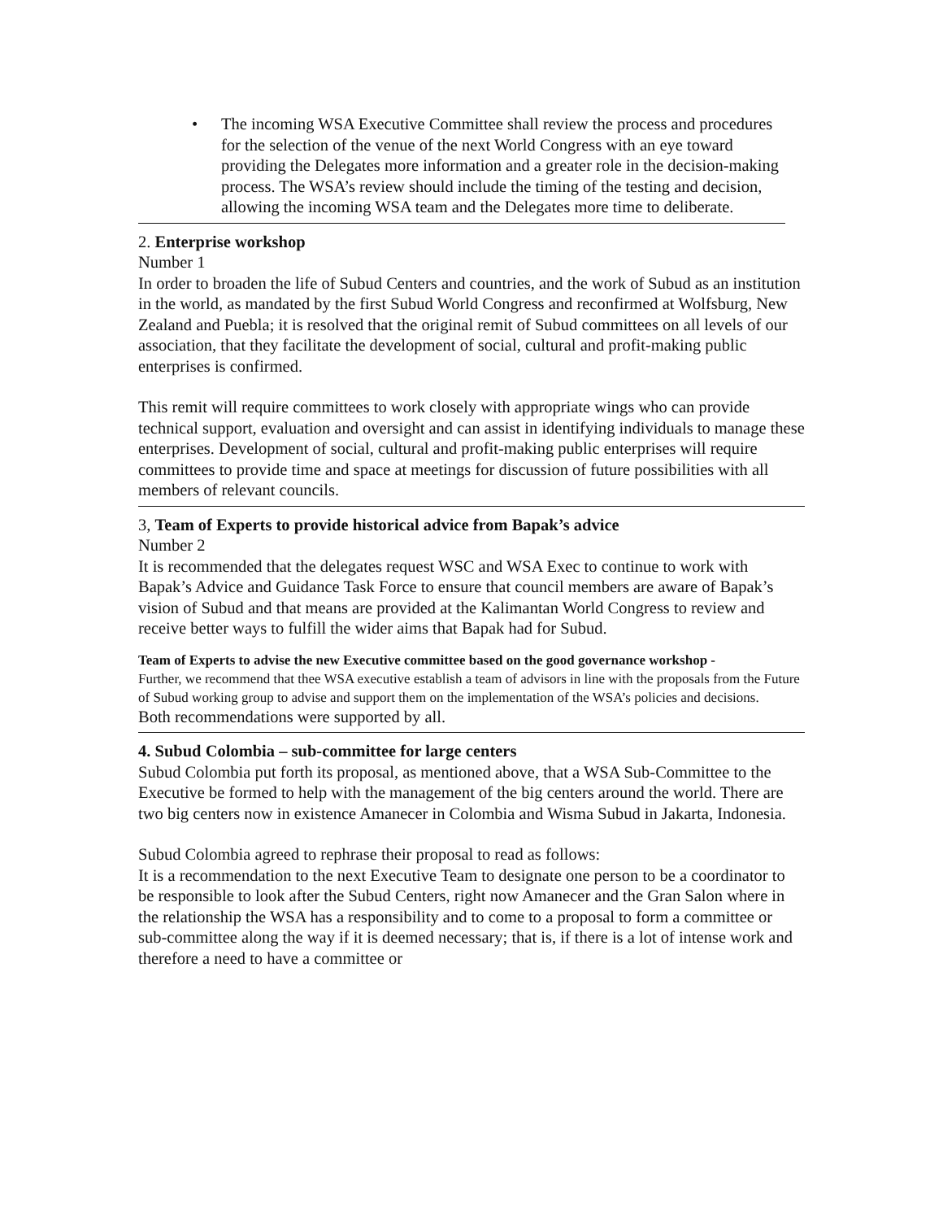• The incoming WSA Executive Committee shall review the process and procedures for the selection of the venue of the next World Congress with an eye toward providing the Delegates more information and a greater role in the decision-making process. The WSA’s review should include the timing of the testing and decision, allowing the incoming WSA team and the Delegates more time to deliberate.
2. Enterprise workshop
Number 1
In order to broaden the life of Subud Centers and countries, and the work of Subud as an institution in the world, as mandated by the first Subud World Congress and reconfirmed at Wolfsburg, New Zealand and Puebla; it is resolved that the original remit of Subud committees on all levels of our association, that they facilitate the development of social, cultural and profit-making public enterprises is confirmed.
This remit will require committees to work closely with appropriate wings who can provide technical support, evaluation and oversight and can assist in identifying individuals to manage these enterprises. Development of social, cultural and profit-making public enterprises will require committees to provide time and space at meetings for discussion of future possibilities with all members of relevant councils.
3, Team of Experts to provide historical advice from Bapak’s advice
Number 2
It is recommended that the delegates request WSC and WSA Exec to continue to work with Bapak’s Advice and Guidance Task Force to ensure that council members are aware of Bapak’s vision of Subud and that means are provided at the Kalimantan World Congress to review and receive better ways to fulfill the wider aims that Bapak had for Subud.
Team of Experts to advise the new Executive committee based on the good governance workshop -
Further, we recommend that thee WSA executive establish a team of advisors in line with the proposals from the Future of Subud working group to advise and support them on the implementation of the WSA’s policies and decisions.
Both recommendations were supported by all.
4. Subud Colombia – sub-committee for large centers
Subud Colombia put forth its proposal, as mentioned above, that a WSA Sub-Committee to the Executive be formed to help with the management of the big centers around the world. There are two big centers now in existence Amanecer in Colombia and Wisma Subud in Jakarta, Indonesia.
Subud Colombia agreed to rephrase their proposal to read as follows:
It is a recommendation to the next Executive Team to designate one person to be a coordinator to be responsible to look after the Subud Centers, right now Amanecer and the Gran Salon where in the relationship the WSA has a responsibility and to come to a proposal to form a committee or sub-committee along the way if it is deemed necessary; that is, if there is a lot of intense work and therefore a need to have a committee or